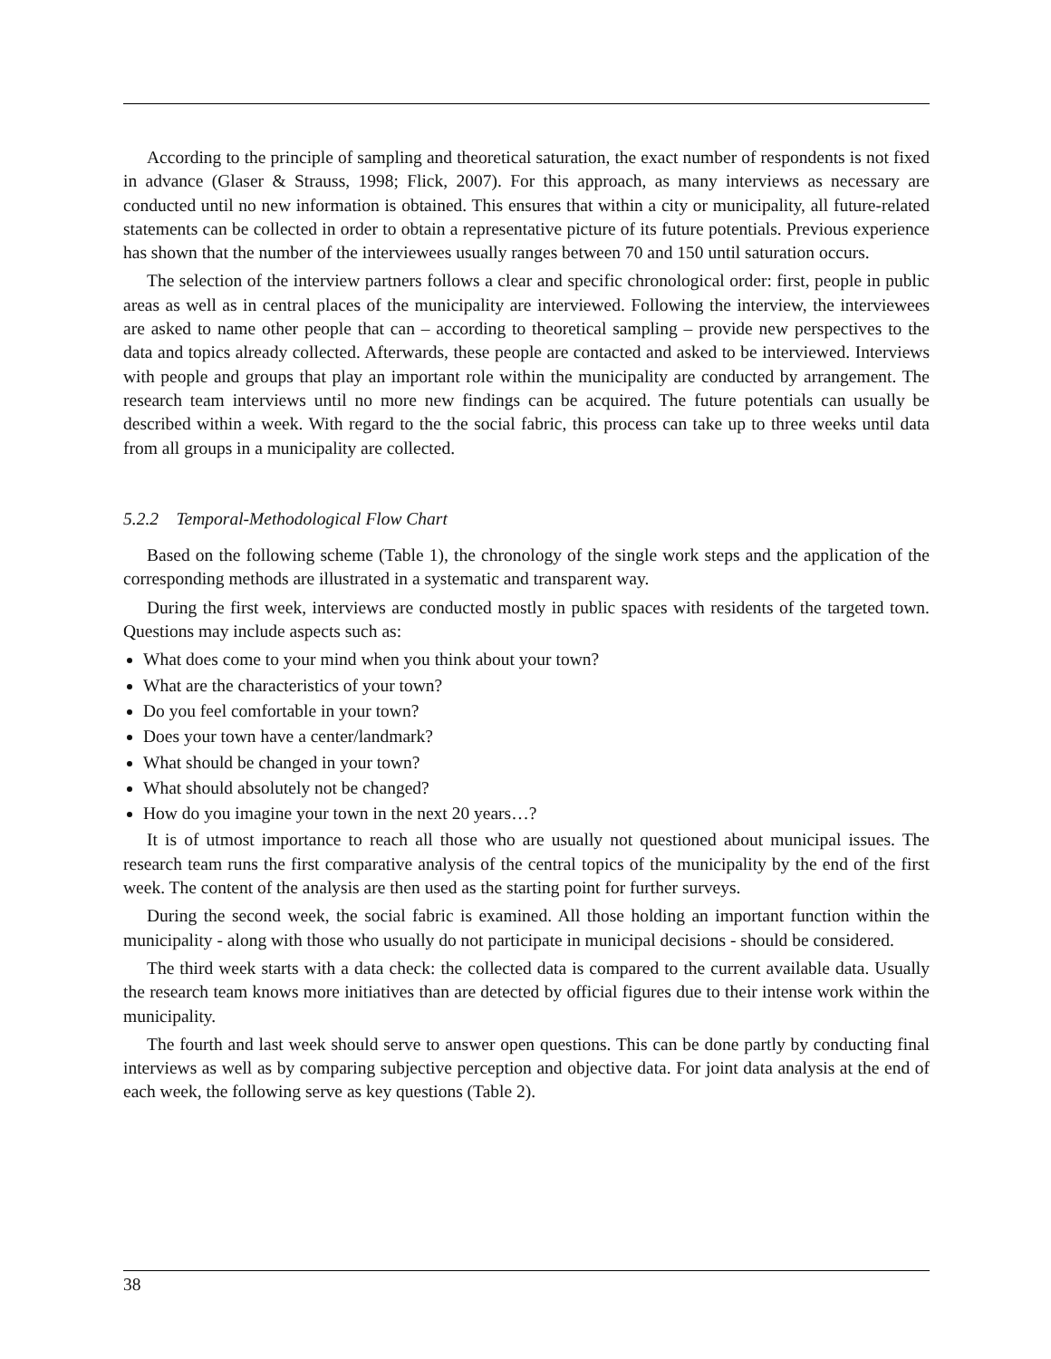According to the principle of sampling and theoretical saturation, the exact number of respondents is not fixed in advance (Glaser & Strauss, 1998; Flick, 2007). For this approach, as many interviews as necessary are conducted until no new information is obtained. This ensures that within a city or municipality, all future-related statements can be collected in order to obtain a representative picture of its future potentials. Previous experience has shown that the number of the interviewees usually ranges between 70 and 150 until saturation occurs.
The selection of the interview partners follows a clear and specific chronological order: first, people in public areas as well as in central places of the municipality are interviewed. Following the interview, the interviewees are asked to name other people that can – according to theoretical sampling – provide new perspectives to the data and topics already collected. Afterwards, these people are contacted and asked to be interviewed. Interviews with people and groups that play an important role within the municipality are conducted by arrangement. The research team interviews until no more new findings can be acquired. The future potentials can usually be described within a week. With regard to the the social fabric, this process can take up to three weeks until data from all groups in a municipality are collected.
5.2.2 Temporal-Methodological Flow Chart
Based on the following scheme (Table 1), the chronology of the single work steps and the application of the corresponding methods are illustrated in a systematic and transparent way.
During the first week, interviews are conducted mostly in public spaces with residents of the targeted town. Questions may include aspects such as:
What does come to your mind when you think about your town?
What are the characteristics of your town?
Do you feel comfortable in your town?
Does your town have a center/landmark?
What should be changed in your town?
What should absolutely not be changed?
How do you imagine your town in the next 20 years…?
It is of utmost importance to reach all those who are usually not questioned about municipal issues. The research team runs the first comparative analysis of the central topics of the municipality by the end of the first week. The content of the analysis are then used as the starting point for further surveys.
During the second week, the social fabric is examined. All those holding an important function within the municipality - along with those who usually do not participate in municipal decisions - should be considered.
The third week starts with a data check: the collected data is compared to the current available data. Usually the research team knows more initiatives than are detected by official figures due to their intense work within the municipality.
The fourth and last week should serve to answer open questions. This can be done partly by conducting final interviews as well as by comparing subjective perception and objective data. For joint data analysis at the end of each week, the following serve as key questions (Table 2).
38